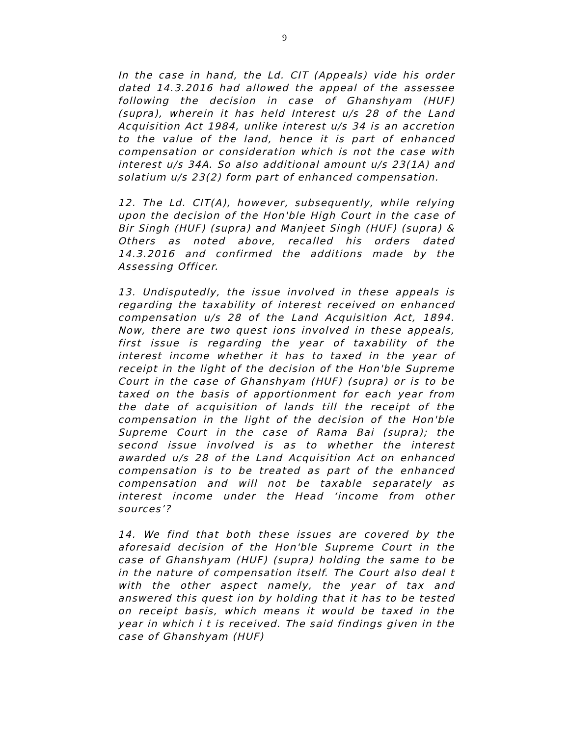9
In the case in hand, the Ld. CIT (Appeals) vide his order dated 14.3.2016 had allowed the appeal of the assessee following the decision in case of Ghanshyam (HUF) (supra), wherein it has held Interest u/s 28 of the Land Acquisition Act 1984, unlike interest u/s 34 is an accretion to the value of the land, hence it is part of enhanced compensation or consideration which is not the case with interest u/s 34A. So also additional amount u/s 23(1A) and solatium u/s 23(2) form part of enhanced compensation.
12. The Ld. CIT(A), however, subsequently, while relying upon the decision of the Hon'ble High Court in the case of Bir Singh (HUF) (supra) and Manjeet Singh (HUF) (supra) & Others as noted above, recalled his orders dated 14.3.2016 and confirmed the additions made by the Assessing Officer.
13. Undisputedly, the issue involved in these appeals is regarding the taxability of interest received on enhanced compensation u/s 28 of the Land Acquisition Act, 1894. Now, there are two quest ions involved in these appeals, first issue is regarding the year of taxability of the interest income whether it has to taxed in the year of receipt in the light of the decision of the Hon'ble Supreme Court in the case of Ghanshyam (HUF) (supra) or is to be taxed on the basis of apportionment for each year from the date of acquisition of lands till the receipt of the compensation in the light of the decision of the Hon'ble Supreme Court in the case of Rama Bai (supra); the second issue involved is as to whether the interest awarded u/s 28 of the Land Acquisition Act on enhanced compensation is to be treated as part of the enhanced compensation and will not be taxable separately as interest income under the Head ‘income from other sources’?
14. We find that both these issues are covered by the aforesaid decision of the Hon'ble Supreme Court in the case of Ghanshyam (HUF) (supra) holding the same to be in the nature of compensation itself. The Court also deal t with the other aspect namely, the year of tax and answered this quest ion by holding that it has to be tested on receipt basis, which means it would be taxed in the year in which i t is received. The said findings given in the case of Ghanshyam (HUF)